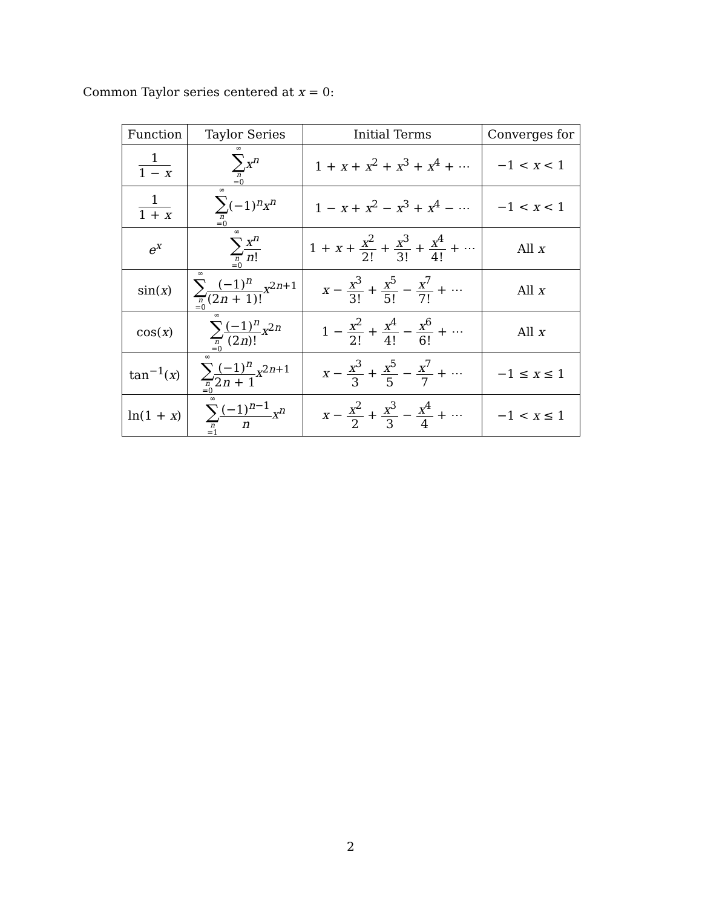Common Taylor series centered at x = 0:
| Function | Taylor Series | Initial Terms | Converges for |
| --- | --- | --- | --- |
| 1 1 − x | ∞ ∑ n =0 x<sup>n</sup> | 1 + x + x<sup>2</sup> + x<sup>3</sup> + x<sup>4</sup> + ⋯ | −1 < x < 1 |
| 1 1 + x | ∞ ∑ n =0 (−1)<sup>n</sup> x<sup>n</sup> | 1 − x + x<sup>2</sup> − x<sup>3</sup> + x<sup>4</sup> − ⋯ | −1 < x < 1 |
| e<sup>x</sup> | ∞ ∑ n =0 x<sup>n</sup> n ! | 1 + x + x<sup>2</sup> 2! + x<sup>3</sup> 3! + x<sup>4</sup> 4! + ⋯ | All x |
| sin( x ) | ∞ ∑ n =0 (−1)<sup>n</sup> (2 n + 1)! x<sup>2n+1</sup> | x − x<sup>3</sup> 3! + x<sup>5</sup> 5! − x<sup>7</sup> 7! + ⋯ | All x |
| cos( x ) | ∞ ∑ n =0 (−1)<sup>n</sup> (2 n )! x<sup>2n</sup> | 1 − x<sup>2</sup> 2! + x<sup>4</sup> 4! − x<sup>6</sup> 6! + ⋯ | All x |
| tan<sup>−1</sup>( x ) | ∞ ∑ n =0 (−1)<sup>n</sup> 2 n + 1 x<sup>2n+1</sup> | x − x<sup>3</sup> 3 + x<sup>5</sup> 5 − x<sup>7</sup> 7 + ⋯ | −1 ≤ x ≤ 1 |
| ln(1 + x ) | ∞ ∑ n =1 (−1)<sup>n−1</sup> n x<sup>n</sup> | x − x<sup>2</sup> 2 + x<sup>3</sup> 3 − x<sup>4</sup> 4 + ⋯ | −1 < x ≤ 1 |
2